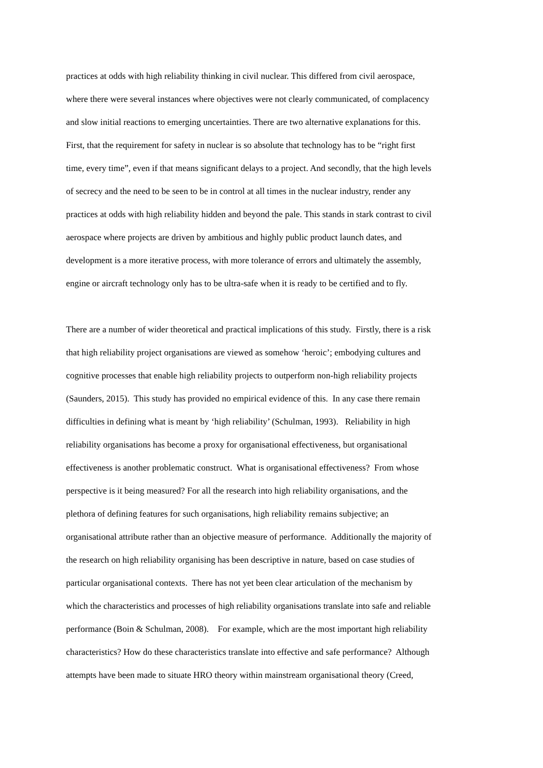practices at odds with high reliability thinking in civil nuclear. This differed from civil aerospace,
where there were several instances where objectives were not clearly communicated, of complacency
and slow initial reactions to emerging uncertainties. There are two alternative explanations for this.
First, that the requirement for safety in nuclear is so absolute that technology has to be “right first
time, every time”, even if that means significant delays to a project. And secondly, that the high levels
of secrecy and the need to be seen to be in control at all times in the nuclear industry, render any
practices at odds with high reliability hidden and beyond the pale. This stands in stark contrast to civil
aerospace where projects are driven by ambitious and highly public product launch dates, and
development is a more iterative process, with more tolerance of errors and ultimately the assembly,
engine or aircraft technology only has to be ultra-safe when it is ready to be certified and to fly.
There are a number of wider theoretical and practical implications of this study. Firstly, there is a risk
that high reliability project organisations are viewed as somehow ‘heroic’; embodying cultures and
cognitive processes that enable high reliability projects to outperform non-high reliability projects
(Saunders, 2015). This study has provided no empirical evidence of this. In any case there remain
difficulties in defining what is meant by ‘high reliability’ (Schulman, 1993). Reliability in high
reliability organisations has become a proxy for organisational effectiveness, but organisational
effectiveness is another problematic construct. What is organisational effectiveness? From whose
perspective is it being measured? For all the research into high reliability organisations, and the
plethora of defining features for such organisations, high reliability remains subjective; an
organisational attribute rather than an objective measure of performance. Additionally the majority of
the research on high reliability organising has been descriptive in nature, based on case studies of
particular organisational contexts. There has not yet been clear articulation of the mechanism by
which the characteristics and processes of high reliability organisations translate into safe and reliable
performance (Boin & Schulman, 2008). For example, which are the most important high reliability
characteristics? How do these characteristics translate into effective and safe performance? Although
attempts have been made to situate HRO theory within mainstream organisational theory (Creed,